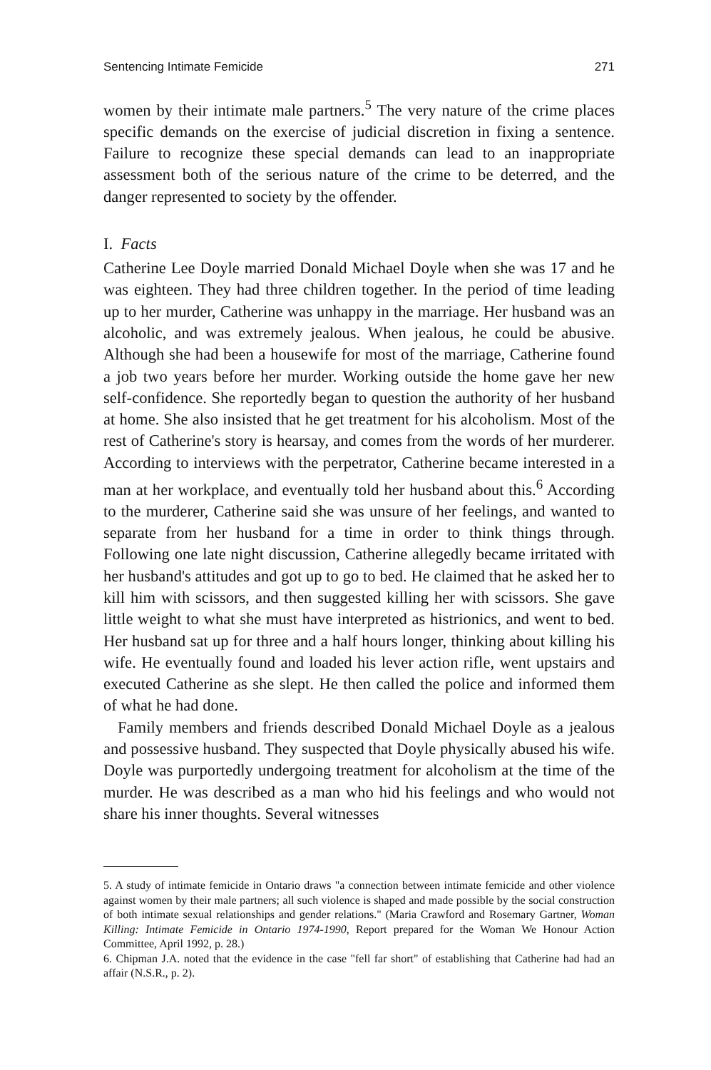Sentencing Intimate Femicide 271
women by their intimate male partners.<sup>5</sup> The very nature of the crime places specific demands on the exercise of judicial discretion in fixing a sentence. Failure to recognize these special demands can lead to an inappropriate assessment both of the serious nature of the crime to be deterred, and the danger represented to society by the offender.
I. Facts
Catherine Lee Doyle married Donald Michael Doyle when she was 17 and he was eighteen. They had three children together. In the period of time leading up to her murder, Catherine was unhappy in the marriage. Her husband was an alcoholic, and was extremely jealous. When jealous, he could be abusive. Although she had been a housewife for most of the marriage, Catherine found a job two years before her murder. Working outside the home gave her new self-confidence. She reportedly began to question the authority of her husband at home. She also insisted that he get treatment for his alcoholism. Most of the rest of Catherine's story is hearsay, and comes from the words of her murderer. According to interviews with the perpetrator, Catherine became interested in a man at her workplace, and eventually told her husband about this.<sup>6</sup> According to the murderer, Catherine said she was unsure of her feelings, and wanted to separate from her husband for a time in order to think things through. Following one late night discussion, Catherine allegedly became irritated with her husband's attitudes and got up to go to bed. He claimed that he asked her to kill him with scissors, and then suggested killing her with scissors. She gave little weight to what she must have interpreted as histrionics, and went to bed. Her husband sat up for three and a half hours longer, thinking about killing his wife. He eventually found and loaded his lever action rifle, went upstairs and executed Catherine as she slept. He then called the police and informed them of what he had done.
Family members and friends described Donald Michael Doyle as a jealous and possessive husband. They suspected that Doyle physically abused his wife. Doyle was purportedly undergoing treatment for alcoholism at the time of the murder. He was described as a man who hid his feelings and who would not share his inner thoughts. Several witnesses
5. A study of intimate femicide in Ontario draws "a connection between intimate femicide and other violence against women by their male partners; all such violence is shaped and made possible by the social construction of both intimate sexual relationships and gender relations." (Maria Crawford and Rosemary Gartner, Woman Killing: Intimate Femicide in Ontario 1974-1990, Report prepared for the Woman We Honour Action Committee, April 1992, p. 28.)
6. Chipman J.A. noted that the evidence in the case "fell far short" of establishing that Catherine had had an affair (N.S.R., p. 2).